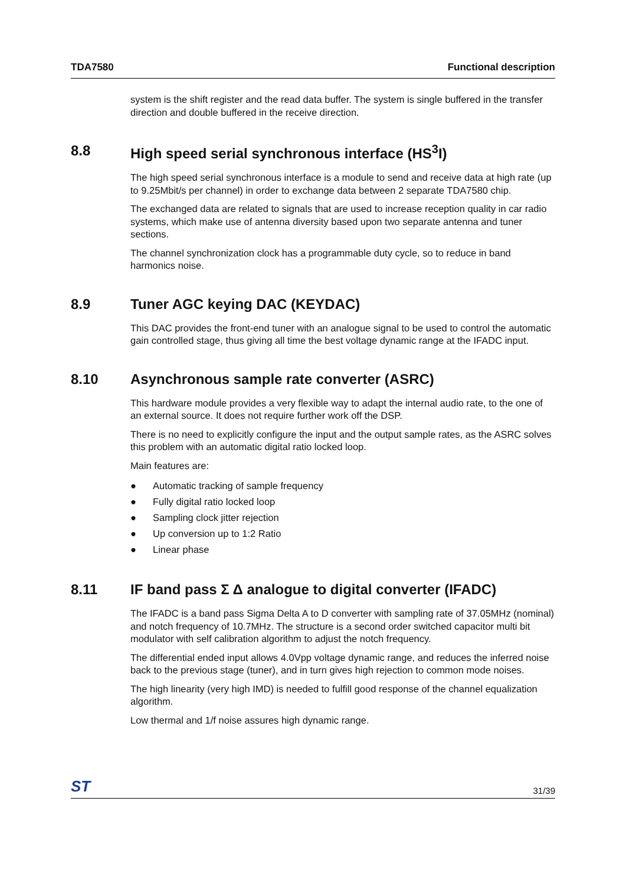TDA7580 Functional description
system is the shift register and the read data buffer. The system is single buffered in the transfer direction and double buffered in the receive direction.
8.8 High speed serial synchronous interface (HS<sup>3</sup>I)
The high speed serial synchronous interface is a module to send and receive data at high rate (up to 9.25Mbit/s per channel) in order to exchange data between 2 separate TDA7580 chip.
The exchanged data are related to signals that are used to increase reception quality in car radio systems, which make use of antenna diversity based upon two separate antenna and tuner sections.
The channel synchronization clock has a programmable duty cycle, so to reduce in band harmonics noise.
8.9 Tuner AGC keying DAC (KEYDAC)
This DAC provides the front-end tuner with an analogue signal to be used to control the automatic gain controlled stage, thus giving all time the best voltage dynamic range at the IFADC input.
8.10 Asynchronous sample rate converter (ASRC)
This hardware module provides a very flexible way to adapt the internal audio rate, to the one of an external source. It does not require further work off the DSP.
There is no need to explicitly configure the input and the output sample rates, as the ASRC solves this problem with an automatic digital ratio locked loop.
Main features are:
● Automatic tracking of sample frequency
● Fully digital ratio locked loop
● Sampling clock jitter rejection
● Up conversion up to 1:2 Ratio
● Linear phase
8.11 IF band pass Σ Δ analogue to digital converter (IFADC)
The IFADC is a band pass Sigma Delta A to D converter with sampling rate of 37.05MHz (nominal) and notch frequency of 10.7MHz. The structure is a second order switched capacitor multi bit modulator with self calibration algorithm to adjust the notch frequency.
The differential ended input allows 4.0Vpp voltage dynamic range, and reduces the inferred noise back to the previous stage (tuner), and in turn gives high rejection to common mode noises.
The high linearity (very high IMD) is needed to fulfill good response of the channel equalization algorithm.
Low thermal and 1/f noise assures high dynamic range.
ST 31/39